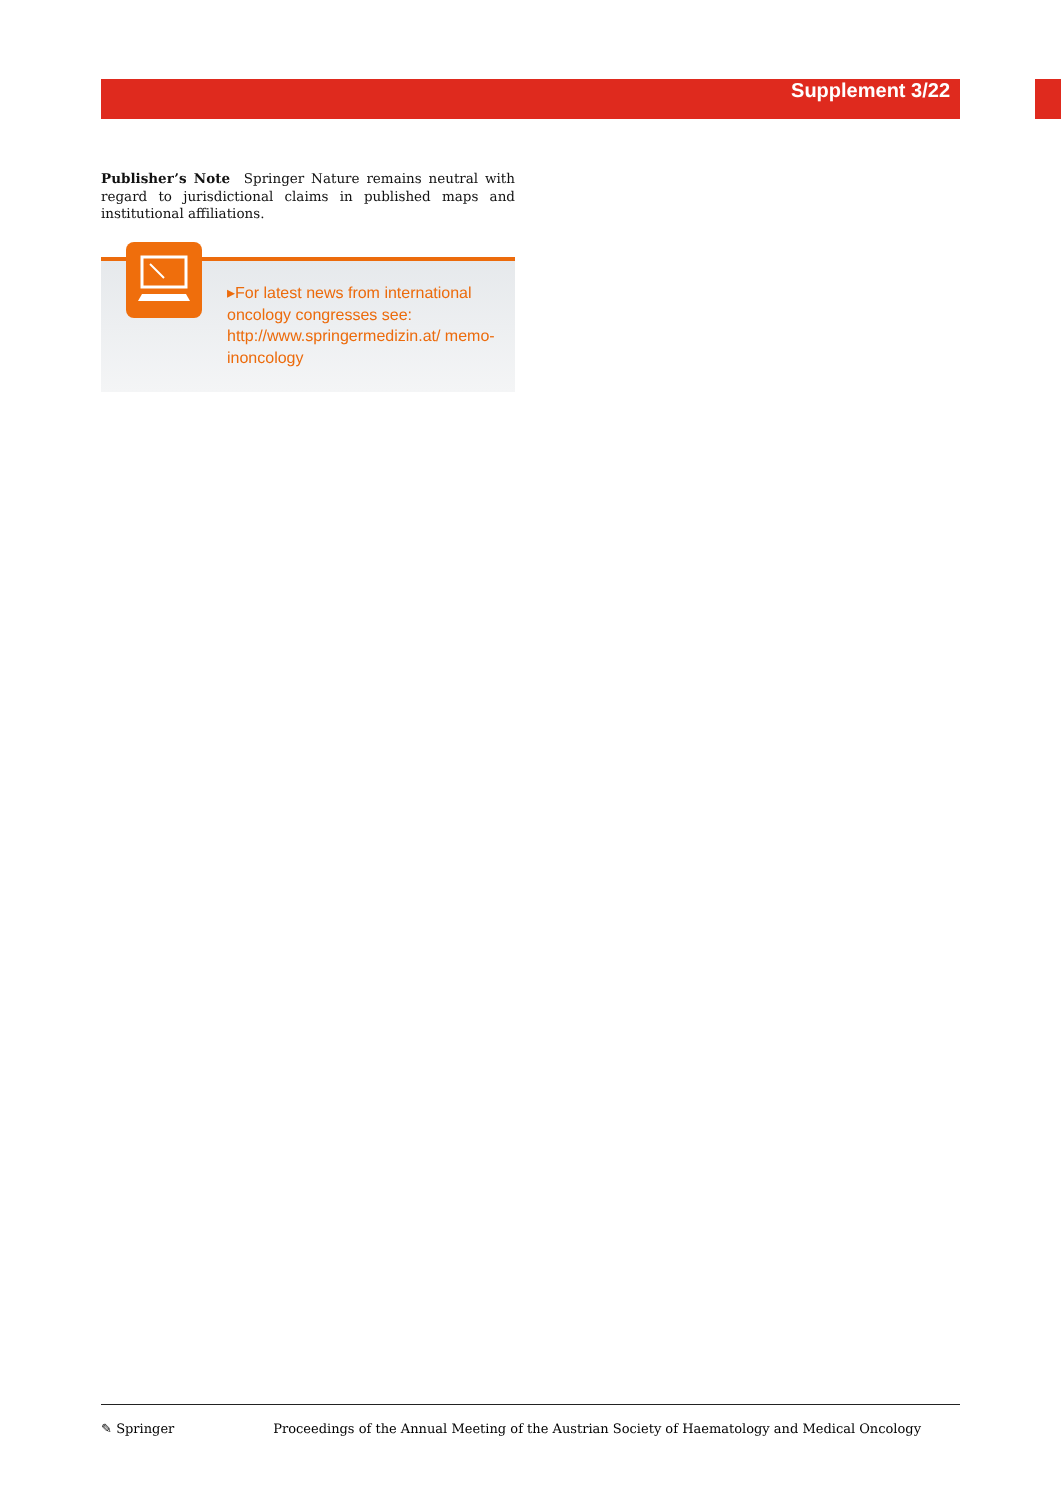Supplement 3/22
Publisher’s Note Springer Nature remains neutral with regard to jurisdictional claims in published maps and institutional affiliations.
▸For latest news from international oncology congresses see: http://www.springermedizin.at/ memo-inoncology
✎ Springer Proceedings of the Annual Meeting of the Austrian Society of Haematology and Medical Oncology